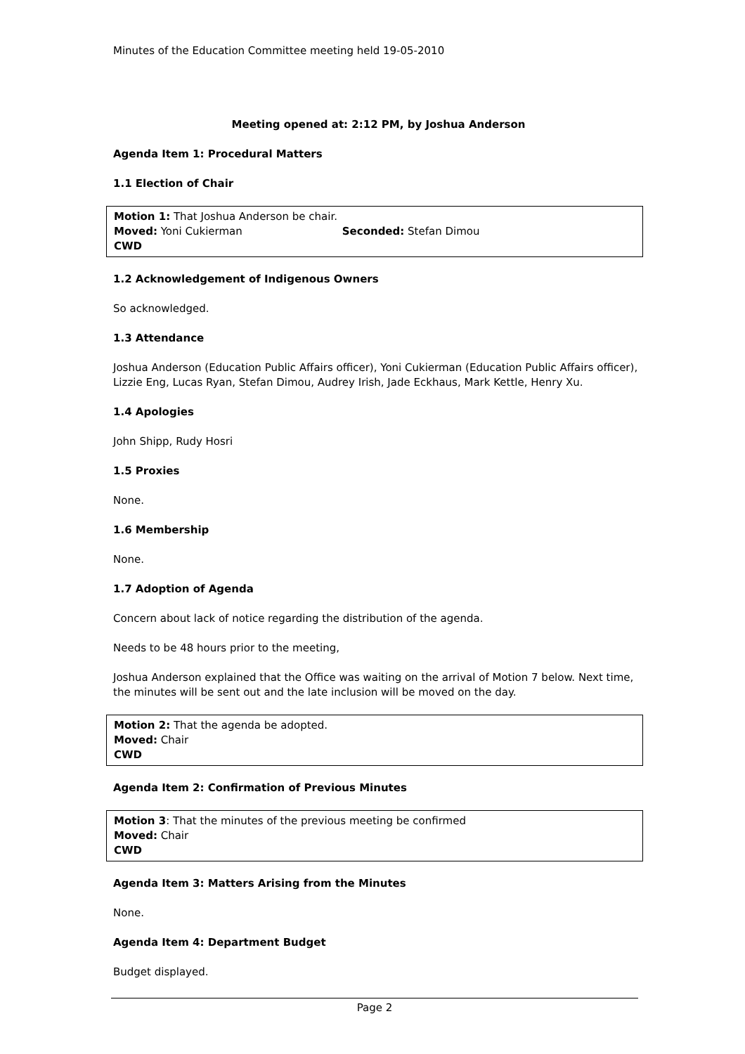Minutes of the Education Committee meeting held 19-05-2010
Meeting opened at: 2:12 PM, by Joshua Anderson
Agenda Item 1: Procedural Matters
1.1 Election of Chair
Motion 1: That Joshua Anderson be chair.
Moved: Yoni Cukierman Seconded: Stefan Dimou
CWD
1.2 Acknowledgement of Indigenous Owners
So acknowledged.
1.3 Attendance
Joshua Anderson (Education Public Affairs officer), Yoni Cukierman (Education Public Affairs officer), Lizzie Eng, Lucas Ryan, Stefan Dimou, Audrey Irish, Jade Eckhaus, Mark Kettle, Henry Xu.
1.4 Apologies
John Shipp, Rudy Hosri
1.5 Proxies
None.
1.6 Membership
None.
1.7 Adoption of Agenda
Concern about lack of notice regarding the distribution of the agenda.
Needs to be 48 hours prior to the meeting,
Joshua Anderson explained that the Office was waiting on the arrival of Motion 7 below. Next time, the minutes will be sent out and the late inclusion will be moved on the day.
Motion 2: That the agenda be adopted.
Moved: Chair
CWD
Agenda Item 2: Confirmation of Previous Minutes
Motion 3: That the minutes of the previous meeting be confirmed
Moved: Chair
CWD
Agenda Item 3: Matters Arising from the Minutes
None.
Agenda Item 4: Department Budget
Budget displayed.
Page 2